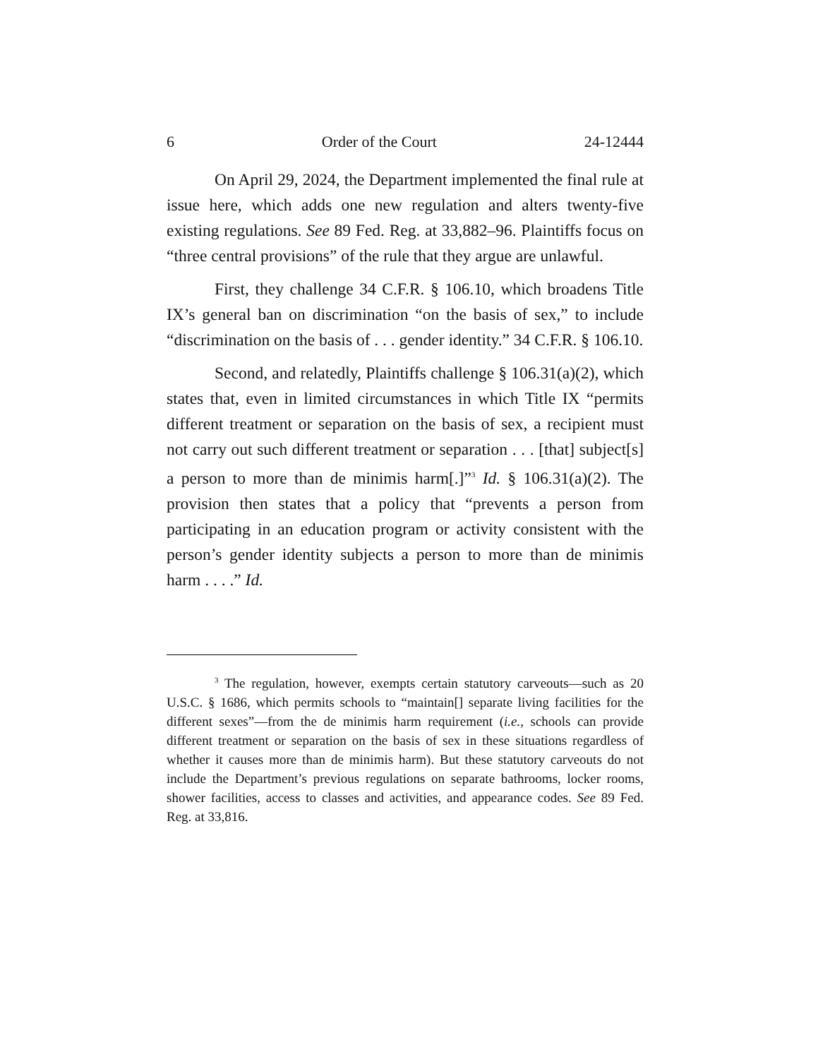6 Order of the Court 24-12444
On April 29, 2024, the Department implemented the final rule at issue here, which adds one new regulation and alters twenty-five existing regulations. See 89 Fed. Reg. at 33,882–96. Plaintiffs focus on “three central provisions” of the rule that they argue are unlawful.
First, they challenge 34 C.F.R. § 106.10, which broadens Title IX’s general ban on discrimination “on the basis of sex,” to include “discrimination on the basis of . . . gender identity.” 34 C.F.R. § 106.10.
Second, and relatedly, Plaintiffs challenge § 106.31(a)(2), which states that, even in limited circumstances in which Title IX “permits different treatment or separation on the basis of sex, a recipient must not carry out such different treatment or separation . . . [that] subject[s] a person to more than de minimis harm[.]”<sup>3</sup> Id. § 106.31(a)(2). The provision then states that a policy that “prevents a person from participating in an education program or activity consistent with the person’s gender identity subjects a person to more than de minimis harm . . . .” Id.
<sup>3</sup> The regulation, however, exempts certain statutory carveouts—such as 20 U.S.C. § 1686, which permits schools to “maintain[] separate living facilities for the different sexes”—from the de minimis harm requirement (i.e., schools can provide different treatment or separation on the basis of sex in these situations regardless of whether it causes more than de minimis harm). But these statutory carveouts do not include the Department’s previous regulations on separate bathrooms, locker rooms, shower facilities, access to classes and activities, and appearance codes. See 89 Fed. Reg. at 33,816.